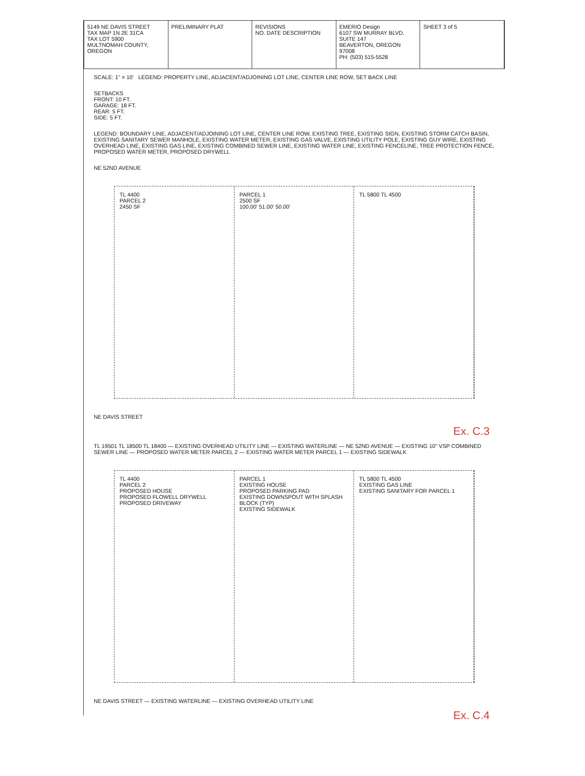5149 NE DAVIS STREET
TAX MAP 1N 2E 31CA
TAX LOT 5900
MULTNOMAH COUNTY, OREGON
PRELIMINARY PLAT REVISIONS
NO. DATE DESCRIPTION
EMERIO Design
6107 SW MURRAY BLVD. SUITE 147
BEAVERTON, OREGON 97008
PH: (503) 515-5528
SHEET 3 of 5
SCALE: 1" = 10' LEGEND: PROPERTY LINE, ADJACENT/ADJOINING LOT LINE, CENTER LINE ROW, SET BACK LINE
SETBACKS
FRONT: 10 FT.
GARAGE: 18 FT.
REAR: 5 FT.
SIDE: 5 FT.
LEGEND: BOUNDARY LINE, ADJACENT/ADJOINING LOT LINE, CENTER LINE ROW, EXISTING TREE, EXISTING SIGN, EXISTING STORM CATCH BASIN, EXISTING SANITARY SEWER MANHOLE, EXISTING WATER METER, EXISTING GAS VALVE, EXISTING UTILITY POLE, EXISTING GUY WIRE, EXISTING OVERHEAD LINE, EXISTING GAS LINE, EXISTING COMBINED SEWER LINE, EXISTING WATER LINE, EXISTING FENCELINE, TREE PROTECTION FENCE, PROPOSED WATER METER, PROPOSED DRYWELL
NE 52ND AVENUE
TL 4400
PARCEL 2
2450 SF
PARCEL 1
2500 SF
100.00' 51.00' 50.00'
TL 5800 TL 4500
NE DAVIS STREET
Ex. C.3
TL 19501 TL 18500 TL 18400 — EXISTING OVERHEAD UTILITY LINE — EXISTING WATERLINE — NE 52ND AVENUE — EXISTING 10" VSP COMBINED SEWER LINE — PROPOSED WATER METER PARCEL 2 — EXISTING WATER METER PARCEL 1 — EXISTING SIDEWALK
TL 4400
PARCEL 2
PROPOSED HOUSE
PROPOSED FLOWELL DRYWELL
PROPOSED DRIVEWAY
PARCEL 1
EXISTING HOUSE
PROPOSED PARKING PAD
EXISTING DOWNSPOUT WITH SPLASH BLOCK (TYP)
EXISTING SIDEWALK
TL 5800 TL 4500
EXISTING GAS LINE
EXISTING SANITARY FOR PARCEL 1
NE DAVIS STREET — EXISTING WATERLINE — EXISTING OVERHEAD UTILITY LINE
Ex. C.4